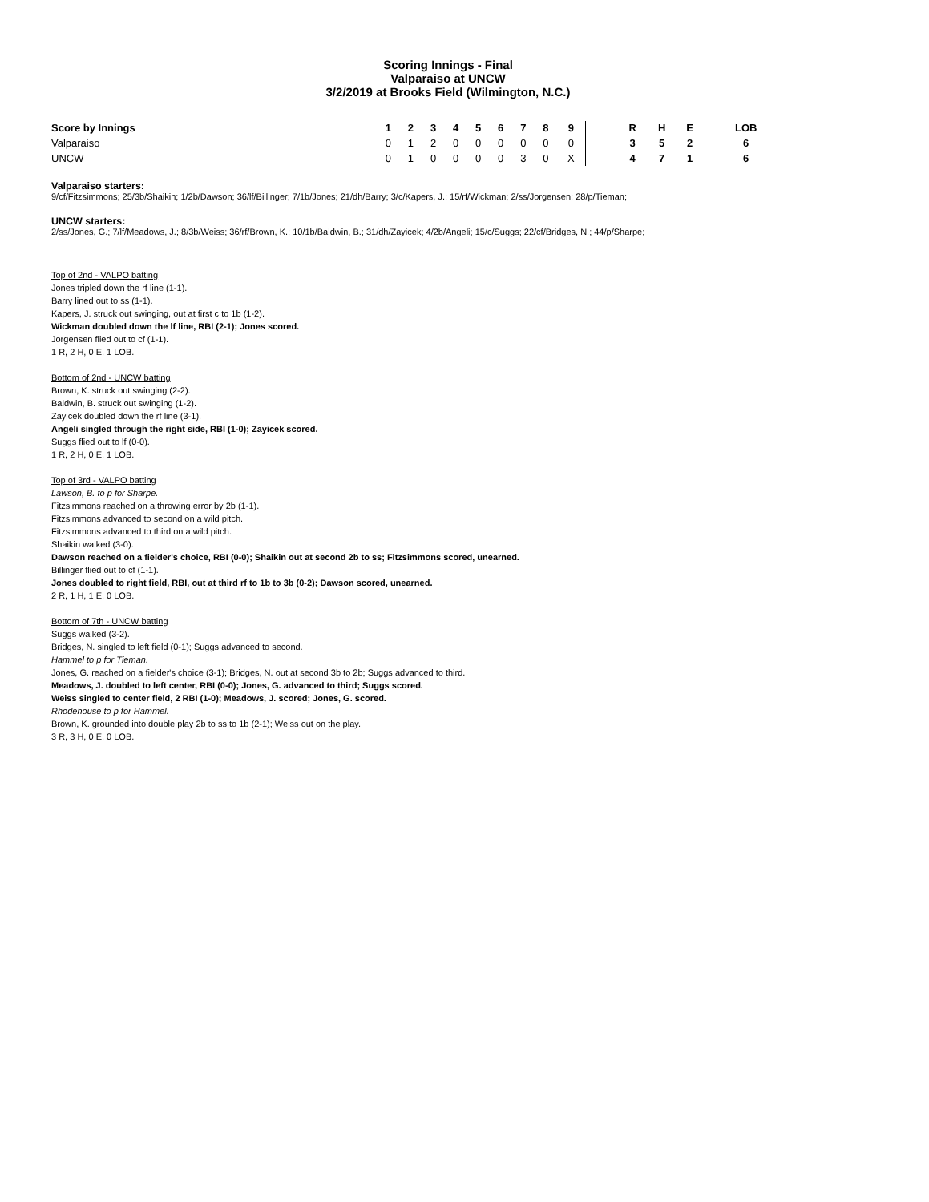Scoring Innings - Final
Valparaiso at UNCW
3/2/2019 at Brooks Field (Wilmington, N.C.)
| Score by Innings | 1 | 2 | 3 | 4 | 5 | 6 | 7 | 8 | 9 | | R | H | E | LOB |
| --- | --- | --- | --- | --- | --- | --- | --- | --- | --- | --- | --- | --- | --- | --- |
| Valparaiso | 0 | 1 | 2 | 0 | 0 | 0 | 0 | 0 | 0 | | 3 | 5 | 2 | 6 |
| UNCW | 0 | 1 | 0 | 0 | 0 | 0 | 3 | 0 | X | | 4 | 7 | 1 | 6 |
Valparaiso starters:
9/cf/Fitzsimmons; 25/3b/Shaikin; 1/2b/Dawson; 36/lf/Billinger; 7/1b/Jones; 21/dh/Barry; 3/c/Kapers, J.; 15/rf/Wickman; 2/ss/Jorgensen; 28/p/Tieman;
UNCW starters:
2/ss/Jones, G.; 7/lf/Meadows, J.; 8/3b/Weiss; 36/rf/Brown, K.; 10/1b/Baldwin, B.; 31/dh/Zayicek; 4/2b/Angeli; 15/c/Suggs; 22/cf/Bridges, N.; 44/p/Sharpe;
Top of 2nd - VALPO batting
Jones tripled down the rf line (1-1).
Barry lined out to ss (1-1).
Kapers, J. struck out swinging, out at first c to 1b (1-2).
Wickman doubled down the lf line, RBI (2-1); Jones scored.
Jorgensen flied out to cf (1-1).
1 R, 2 H, 0 E, 1 LOB.
Bottom of 2nd - UNCW batting
Brown, K. struck out swinging (2-2).
Baldwin, B. struck out swinging (1-2).
Zayicek doubled down the rf line (3-1).
Angeli singled through the right side, RBI (1-0); Zayicek scored.
Suggs flied out to lf (0-0).
1 R, 2 H, 0 E, 1 LOB.
Top of 3rd - VALPO batting
Lawson, B. to p for Sharpe.
Fitzsimmons reached on a throwing error by 2b (1-1).
Fitzsimmons advanced to second on a wild pitch.
Fitzsimmons advanced to third on a wild pitch.
Shaikin walked (3-0).
Dawson reached on a fielder's choice, RBI (0-0); Shaikin out at second 2b to ss; Fitzsimmons scored, unearned.
Billinger flied out to cf (1-1).
Jones doubled to right field, RBI, out at third rf to 1b to 3b (0-2); Dawson scored, unearned.
2 R, 1 H, 1 E, 0 LOB.
Bottom of 7th - UNCW batting
Suggs walked (3-2).
Bridges, N. singled to left field (0-1); Suggs advanced to second.
Hammel to p for Tieman.
Jones, G. reached on a fielder's choice (3-1); Bridges, N. out at second 3b to 2b; Suggs advanced to third.
Meadows, J. doubled to left center, RBI (0-0); Jones, G. advanced to third; Suggs scored.
Weiss singled to center field, 2 RBI (1-0); Meadows, J. scored; Jones, G. scored.
Rhodehouse to p for Hammel.
Brown, K. grounded into double play 2b to ss to 1b (2-1); Weiss out on the play.
3 R, 3 H, 0 E, 0 LOB.